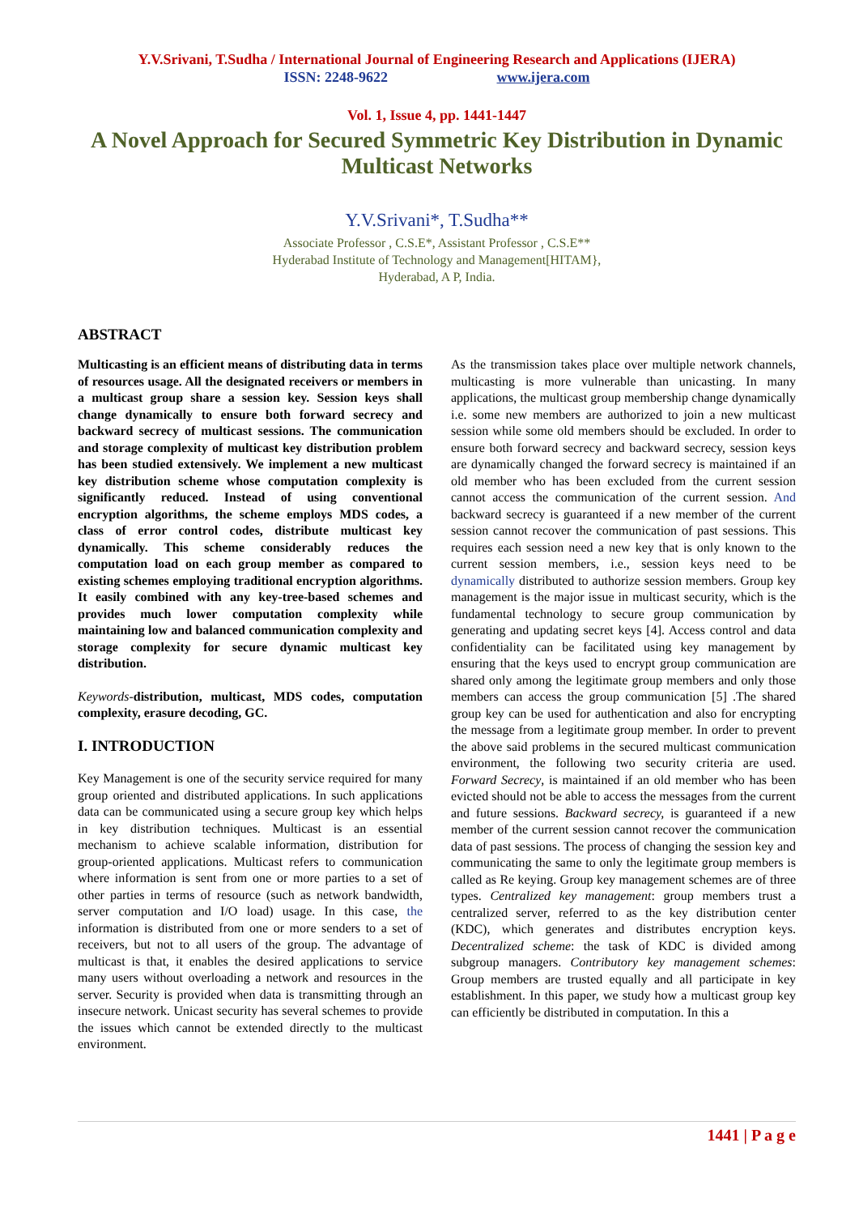Y.V.Srivani, T.Sudha / International Journal of Engineering Research and Applications (IJERA)
ISSN: 2248-9622 www.ijera.com
Vol. 1, Issue 4, pp. 1441-1447
A Novel Approach for Secured Symmetric Key Distribution in Dynamic Multicast Networks
Y.V.Srivani*, T.Sudha**
Associate Professor , C.S.E*, Assistant Professor , C.S.E**
Hyderabad Institute of Technology and Management[HITAM},
Hyderabad, A P, India.
ABSTRACT
Multicasting is an efficient means of distributing data in terms of resources usage. All the designated receivers or members in a multicast group share a session key. Session keys shall change dynamically to ensure both forward secrecy and backward secrecy of multicast sessions. The communication and storage complexity of multicast key distribution problem has been studied extensively. We implement a new multicast key distribution scheme whose computation complexity is significantly reduced. Instead of using conventional encryption algorithms, the scheme employs MDS codes, a class of error control codes, distribute multicast key dynamically. This scheme considerably reduces the computation load on each group member as compared to existing schemes employing traditional encryption algorithms. It easily combined with any key-tree-based schemes and provides much lower computation complexity while maintaining low and balanced communication complexity and storage complexity for secure dynamic multicast key distribution.
Keywords-distribution, multicast, MDS codes, computation complexity, erasure decoding, GC.
I. INTRODUCTION
Key Management is one of the security service required for many group oriented and distributed applications. In such applications data can be communicated using a secure group key which helps in key distribution techniques. Multicast is an essential mechanism to achieve scalable information, distribution for group-oriented applications. Multicast refers to communication where information is sent from one or more parties to a set of other parties in terms of resource (such as network bandwidth, server computation and I/O load) usage. In this case, the information is distributed from one or more senders to a set of receivers, but not to all users of the group. The advantage of multicast is that, it enables the desired applications to service many users without overloading a network and resources in the server. Security is provided when data is transmitting through an insecure network. Unicast security has several schemes to provide the issues which cannot be extended directly to the multicast environment.
As the transmission takes place over multiple network channels, multicasting is more vulnerable than unicasting. In many applications, the multicast group membership change dynamically i.e. some new members are authorized to join a new multicast session while some old members should be excluded. In order to ensure both forward secrecy and backward secrecy, session keys are dynamically changed the forward secrecy is maintained if an old member who has been excluded from the current session cannot access the communication of the current session. And backward secrecy is guaranteed if a new member of the current session cannot recover the communication of past sessions. This requires each session need a new key that is only known to the current session members, i.e., session keys need to be dynamically distributed to authorize session members. Group key management is the major issue in multicast security, which is the fundamental technology to secure group communication by generating and updating secret keys [4]. Access control and data confidentiality can be facilitated using key management by ensuring that the keys used to encrypt group communication are shared only among the legitimate group members and only those members can access the group communication [5] .The shared group key can be used for authentication and also for encrypting the message from a legitimate group member. In order to prevent the above said problems in the secured multicast communication environment, the following two security criteria are used. Forward Secrecy, is maintained if an old member who has been evicted should not be able to access the messages from the current and future sessions. Backward secrecy, is guaranteed if a new member of the current session cannot recover the communication data of past sessions. The process of changing the session key and communicating the same to only the legitimate group members is called as Re keying. Group key management schemes are of three types. Centralized key management: group members trust a centralized server, referred to as the key distribution center (KDC), which generates and distributes encryption keys. Decentralized scheme: the task of KDC is divided among subgroup managers. Contributory key management schemes: Group members are trusted equally and all participate in key establishment. In this paper, we study how a multicast group key can efficiently be distributed in computation. In this a
1441 | P a g e